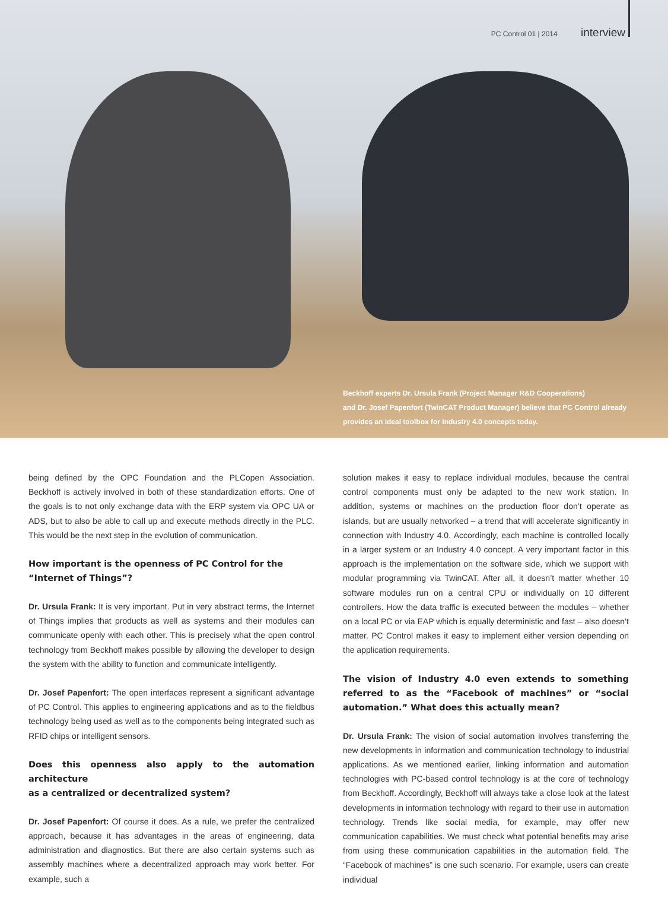PC Control 01 | 2014 interview
Beckhoff experts Dr. Ursula Frank (Project Manager R&D Cooperations)
and Dr. Josef Papenfort (TwinCAT Product Manager) believe that PC Control already
provides an ideal toolbox for Industry 4.0 concepts today.
being defined by the OPC Foundation and the PLCopen Association. Beckhoff is actively involved in both of these standardization efforts. One of the goals is to not only exchange data with the ERP system via OPC UA or ADS, but to also be able to call up and execute methods directly in the PLC. This would be the next step in the evolution of communication.
How important is the openness of PC Control for the
“Internet of Things”?
Dr. Ursula Frank: It is very important. Put in very abstract terms, the Internet of Things implies that products as well as systems and their modules can communicate openly with each other. This is precisely what the open control technology from Beckhoff makes possible by allowing the developer to design the system with the ability to function and communicate intelligently.
Dr. Josef Papenfort: The open interfaces represent a significant advantage of PC Control. This applies to engineering applications and as to the fieldbus technology being used as well as to the components being integrated such as RFID chips or intelligent sensors.
Does this openness also apply to the automation architecture
as a centralized or decentralized system?
Dr. Josef Papenfort: Of course it does. As a rule, we prefer the centralized approach, because it has advantages in the areas of engineering, data administration and diagnostics. But there are also certain systems such as assembly machines where a decentralized approach may work better. For example, such a
solution makes it easy to replace individual modules, because the central control components must only be adapted to the new work station. In addition, systems or machines on the production floor don’t operate as islands, but are usually networked – a trend that will accelerate significantly in connection with Industry 4.0. Accordingly, each machine is controlled locally in a larger system or an Industry 4.0 concept. A very important factor in this approach is the implementation on the software side, which we support with modular programming via TwinCAT. After all, it doesn’t matter whether 10 software modules run on a central CPU or individually on 10 different controllers. How the data traffic is executed between the modules – whether on a local PC or via EAP which is equally deterministic and fast – also doesn’t matter. PC Control makes it easy to implement either version depending on the application requirements.
The vision of Industry 4.0 even extends to something referred to as the “Facebook of machines” or “social automation.” What does this actually mean?
Dr. Ursula Frank: The vision of social automation involves transferring the new developments in information and communication technology to industrial applications. As we mentioned earlier, linking information and automation technologies with PC-based control technology is at the core of technology from Beckhoff. Accordingly, Beckhoff will always take a close look at the latest developments in information technology with regard to their use in automation technology. Trends like social media, for example, may offer new communication capabilities. We must check what potential benefits may arise from using these communication capabilities in the automation field. The “Facebook of machines” is one such scenario. For example, users can create individual